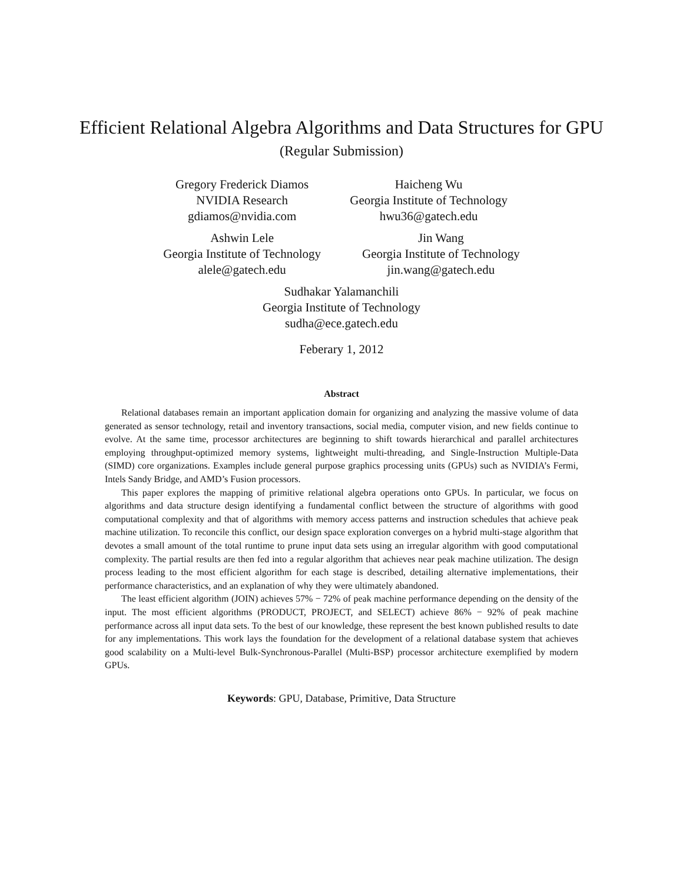Efficient Relational Algebra Algorithms and Data Structures for GPU
(Regular Submission)
Gregory Frederick Diamos
NVIDIA Research
gdiamos@nvidia.com
Haicheng Wu
Georgia Institute of Technology
hwu36@gatech.edu
Ashwin Lele
Georgia Institute of Technology
alele@gatech.edu
Jin Wang
Georgia Institute of Technology
jin.wang@gatech.edu
Sudhakar Yalamanchili
Georgia Institute of Technology
sudha@ece.gatech.edu
Feberary 1, 2012
Abstract
Relational databases remain an important application domain for organizing and analyzing the massive volume of data generated as sensor technology, retail and inventory transactions, social media, computer vision, and new fields continue to evolve. At the same time, processor architectures are beginning to shift towards hierarchical and parallel architectures employing throughput-optimized memory systems, lightweight multi-threading, and Single-Instruction Multiple-Data (SIMD) core organizations. Examples include general purpose graphics processing units (GPUs) such as NVIDIA’s Fermi, Intels Sandy Bridge, and AMD’s Fusion processors.
This paper explores the mapping of primitive relational algebra operations onto GPUs. In particular, we focus on algorithms and data structure design identifying a fundamental conflict between the structure of algorithms with good computational complexity and that of algorithms with memory access patterns and instruction schedules that achieve peak machine utilization. To reconcile this conflict, our design space exploration converges on a hybrid multi-stage algorithm that devotes a small amount of the total runtime to prune input data sets using an irregular algorithm with good computational complexity. The partial results are then fed into a regular algorithm that achieves near peak machine utilization. The design process leading to the most efficient algorithm for each stage is described, detailing alternative implementations, their performance characteristics, and an explanation of why they were ultimately abandoned.
The least efficient algorithm (JOIN) achieves 57% − 72% of peak machine performance depending on the density of the input. The most efficient algorithms (PRODUCT, PROJECT, and SELECT) achieve 86% − 92% of peak machine performance across all input data sets. To the best of our knowledge, these represent the best known published results to date for any implementations. This work lays the foundation for the development of a relational database system that achieves good scalability on a Multi-level Bulk-Synchronous-Parallel (Multi-BSP) processor architecture exemplified by modern GPUs.
Keywords: GPU, Database, Primitive, Data Structure